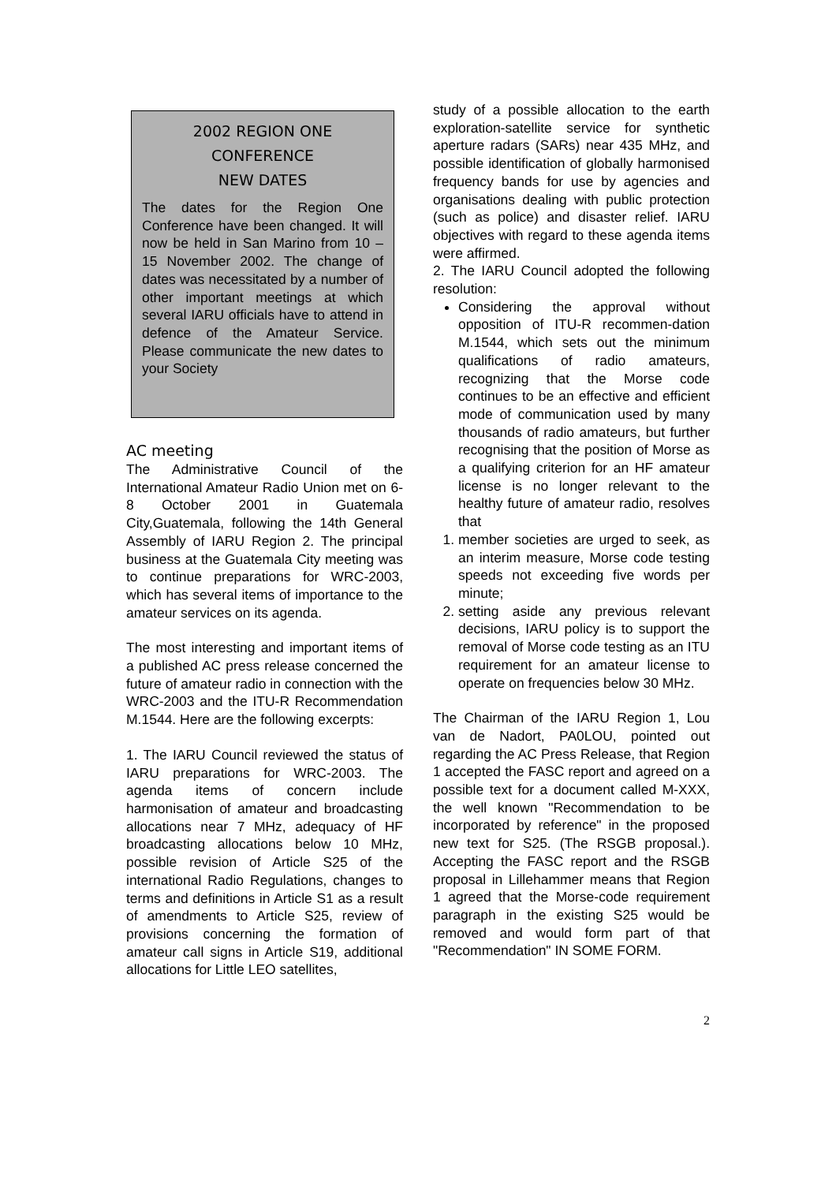2002 REGION ONE
CONFERENCE
NEW DATES
The dates for the Region One Conference have been changed. It will now be held in San Marino from 10 – 15 November 2002. The change of dates was necessitated by a number of other important meetings at which several IARU officials have to attend in defence of the Amateur Service. Please communicate the new dates to your Society
AC meeting
The Administrative Council of the International Amateur Radio Union met on 6-8 October 2001 in Guatemala City,Guatemala, following the 14th General Assembly of IARU Region 2. The principal business at the Guatemala City meeting was to continue preparations for WRC-2003, which has several items of importance to the amateur services on its agenda.
The most interesting and important items of a published AC press release concerned the future of amateur radio in connection with the WRC-2003 and the ITU-R Recommendation M.1544. Here are the following excerpts:
1. The IARU Council reviewed the status of IARU preparations for WRC-2003. The agenda items of concern include harmonisation of amateur and broadcasting allocations near 7 MHz, adequacy of HF broadcasting allocations below 10 MHz, possible revision of Article S25 of the international Radio Regulations, changes to terms and definitions in Article S1 as a result of amendments to Article S25, review of provisions concerning the formation of amateur call signs in Article S19, additional allocations for Little LEO satellites,
study of a possible allocation to the earth exploration-satellite service for synthetic aperture radars (SARs) near 435 MHz, and possible identification of globally harmonised frequency bands for use by agencies and organisations dealing with public protection (such as police) and disaster relief. IARU objectives with regard to these agenda items were affirmed.
2. The IARU Council adopted the following resolution:
Considering the approval without opposition of ITU-R recommen-dation M.1544, which sets out the minimum qualifications of radio amateurs, recognizing that the Morse code continues to be an effective and efficient mode of communication used by many thousands of radio amateurs, but further recognising that the position of Morse as a qualifying criterion for an HF amateur license is no longer relevant to the healthy future of amateur radio, resolves that
1. member societies are urged to seek, as an interim measure, Morse code testing speeds not exceeding five words per minute;
2. setting aside any previous relevant decisions, IARU policy is to support the removal of Morse code testing as an ITU requirement for an amateur license to operate on frequencies below 30 MHz.
The Chairman of the IARU Region 1, Lou van de Nadort, PA0LOU, pointed out regarding the AC Press Release, that Region 1 accepted the FASC report and agreed on a possible text for a document called M-XXX, the well known "Recommendation to be incorporated by reference" in the proposed new text for S25. (The RSGB proposal.). Accepting the FASC report and the RSGB proposal in Lillehammer means that Region 1 agreed that the Morse-code requirement paragraph in the existing S25 would be removed and would form part of that "Recommendation" IN SOME FORM.
2